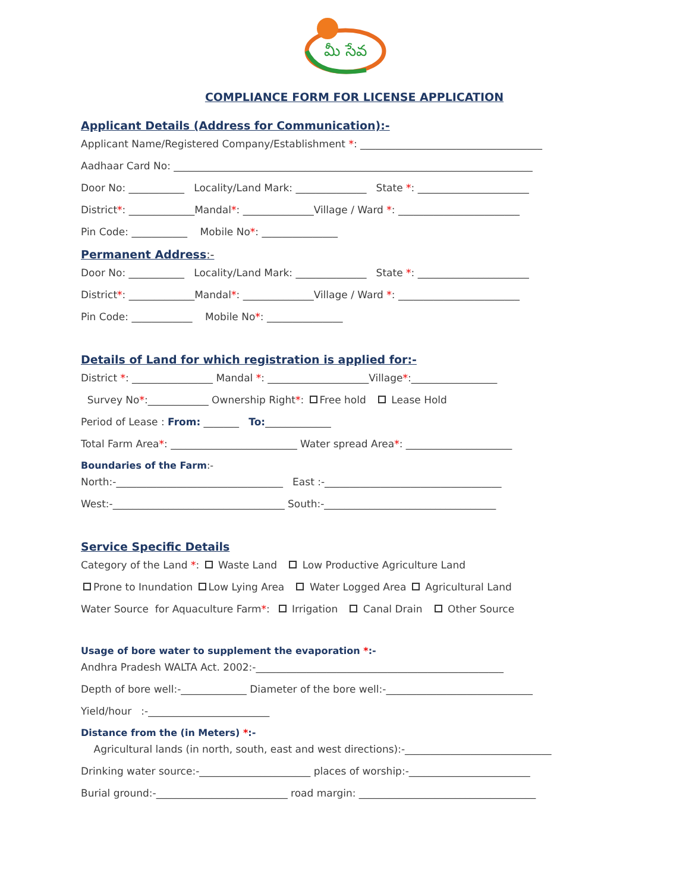మీ సేవ
COMPLIANCE FORM FOR LICENSE APPLICATION
Applicant Details (Address for Communication):-
Applicant Name/Registered Company/Establishment *: ____________________________________
Aadhaar Card No: _______________________________________________________________________
Door No: ___________ Locality/Land Mark: ______________ State *: ______________________
District*: _____________Mandal*: ______________Village / Ward *: ________________________
Pin Code: ___________ Mobile No*: _______________
Permanent Address:-
Door No: ___________ Locality/Land Mark: ______________ State *: ______________________
District*: _____________Mandal*: ______________Village / Ward *: ________________________
Pin Code: ____________ Mobile No*: _______________
Details of Land for which registration is applied for:-
District *: ________________ Mandal *: ____________________Village*:_________________
Survey No*:____________ Ownership Right*: Free hold Lease Hold
Period of Lease : From: _______ To:_____________
Total Farm Area*: _________________________ Water spread Area*: _____________________
Boundaries of the Farm:-
North:-_________________________________ East :-___________________________________
West:-__________________________________ South:-__________________________________
Service Specific Details
Category of the Land *: Waste Land Low Productive Agriculture Land
Prone to Inundation Low Lying Area Water Logged Area Agricultural Land
Water Source for Aquaculture Farm*: Irrigation Canal Drain Other Source
Usage of bore water to supplement the evaporation *:-
Andhra Pradesh WALTA Act. 2002:-_________________________________________________
Depth of bore well:-_____________ Diameter of the bore well:-_____________________________
Yield/hour :-________________________
Distance from the (in Meters) *:-
Agricultural lands (in north, south, east and west directions):-_____________________________
Drinking water source:-______________________ places of worship:-________________________
Burial ground:-__________________________ road margin: ___________________________________